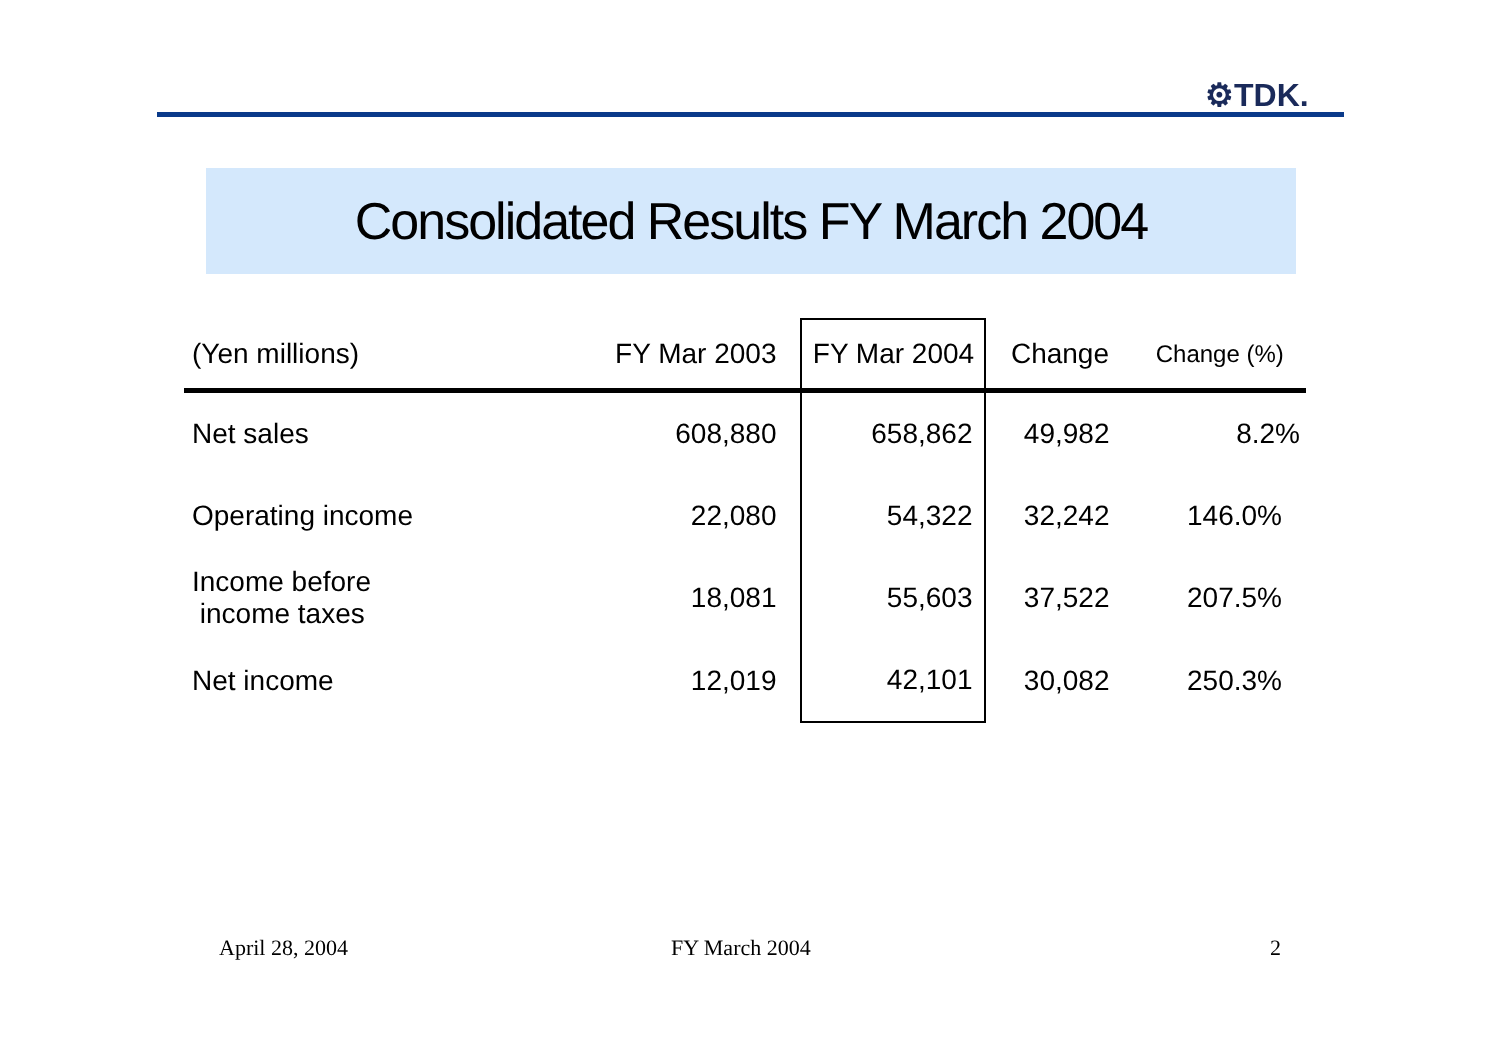⚙TDK.
Consolidated Results FY March 2004
| (Yen millions) | FY Mar 2003 | FY Mar 2004 | Change | Change (%) |
| --- | --- | --- | --- | --- |
| Net sales | 608,880 | 658,862 | 49,982 | 8.2% |
| Operating income | 22,080 | 54,322 | 32,242 | 146.0% |
| Income before income taxes | 18,081 | 55,603 | 37,522 | 207.5% |
| Net income | 12,019 | 42,101 | 30,082 | 250.3% |
April 28, 2004 FY March 2004 2